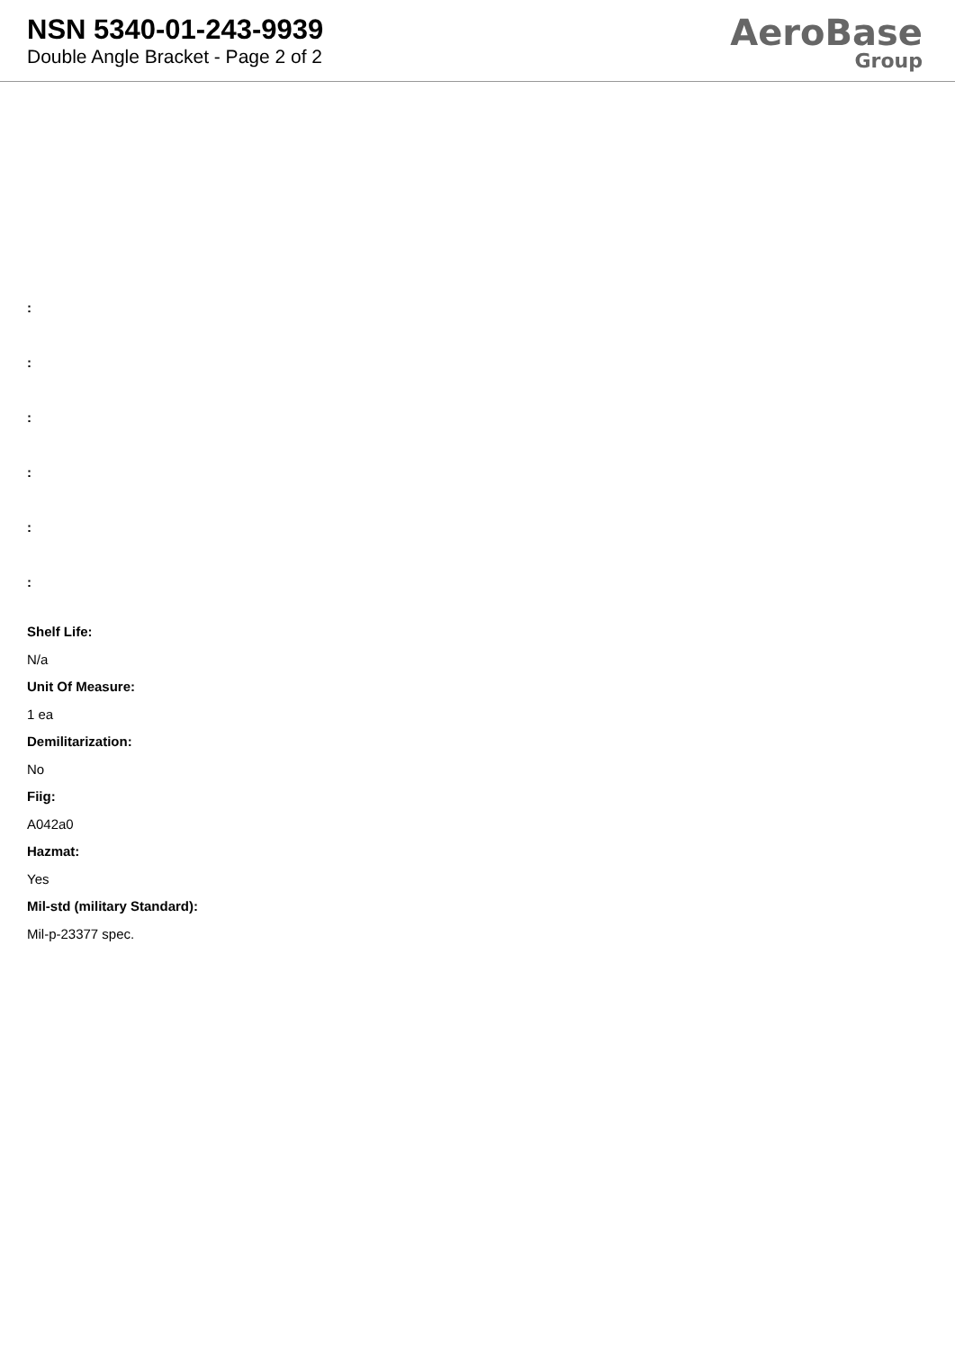NSN 5340-01-243-9939
Double Angle Bracket - Page 2 of 2
AeroBase
Group
:
:
:
:
:
:
Shelf Life:
N/a
Unit Of Measure:
1 ea
Demilitarization:
No
Fiig:
A042a0
Hazmat:
Yes
Mil-std (military Standard):
Mil-p-23377 spec.